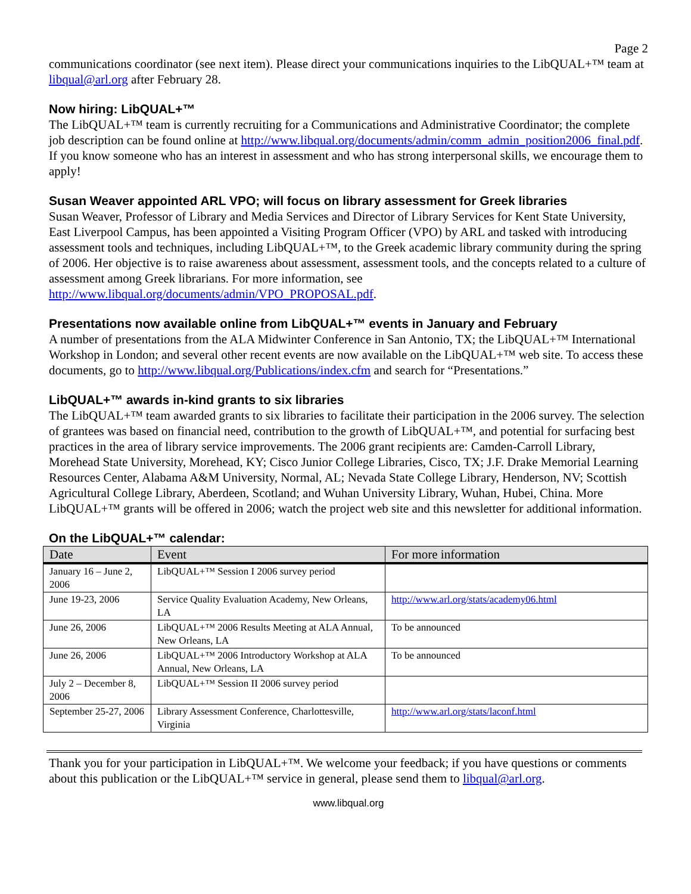Page 2
communications coordinator (see next item). Please direct your communications inquiries to the LibQUAL+™ team at libqual@arl.org after February 28.
Now hiring: LibQUAL+™
The LibQUAL+™ team is currently recruiting for a Communications and Administrative Coordinator; the complete job description can be found online at http://www.libqual.org/documents/admin/comm_admin_position2006_final.pdf. If you know someone who has an interest in assessment and who has strong interpersonal skills, we encourage them to apply!
Susan Weaver appointed ARL VPO; will focus on library assessment for Greek libraries
Susan Weaver, Professor of Library and Media Services and Director of Library Services for Kent State University, East Liverpool Campus, has been appointed a Visiting Program Officer (VPO) by ARL and tasked with introducing assessment tools and techniques, including LibQUAL+™, to the Greek academic library community during the spring of 2006. Her objective is to raise awareness about assessment, assessment tools, and the concepts related to a culture of assessment among Greek librarians. For more information, see http://www.libqual.org/documents/admin/VPO_PROPOSAL.pdf.
Presentations now available online from LibQUAL+™ events in January and February
A number of presentations from the ALA Midwinter Conference in San Antonio, TX; the LibQUAL+™ International Workshop in London; and several other recent events are now available on the LibQUAL+™ web site. To access these documents, go to http://www.libqual.org/Publications/index.cfm and search for “Presentations.”
LibQUAL+™ awards in-kind grants to six libraries
The LibQUAL+™ team awarded grants to six libraries to facilitate their participation in the 2006 survey. The selection of grantees was based on financial need, contribution to the growth of LibQUAL+™, and potential for surfacing best practices in the area of library service improvements. The 2006 grant recipients are: Camden-Carroll Library, Morehead State University, Morehead, KY; Cisco Junior College Libraries, Cisco, TX; J.F. Drake Memorial Learning Resources Center, Alabama A&M University, Normal, AL; Nevada State College Library, Henderson, NV; Scottish Agricultural College Library, Aberdeen, Scotland; and Wuhan University Library, Wuhan, Hubei, China. More LibQUAL+™ grants will be offered in 2006; watch the project web site and this newsletter for additional information.
On the LibQUAL+™ calendar:
| Date | Event | For more information |
| --- | --- | --- |
| January 16 – June 2, 2006 | LibQUAL+™ Session I 2006 survey period | |
| June 19-23, 2006 | Service Quality Evaluation Academy, New Orleans, LA | http://www.arl.org/stats/academy06.html |
| June 26, 2006 | LibQUAL+™ 2006 Results Meeting at ALA Annual, New Orleans, LA | To be announced |
| June 26, 2006 | LibQUAL+™ 2006 Introductory Workshop at ALA Annual, New Orleans, LA | To be announced |
| July 2 – December 8, 2006 | LibQUAL+™ Session II 2006 survey period | |
| September 25-27, 2006 | Library Assessment Conference, Charlottesville, Virginia | http://www.arl.org/stats/laconf.html |
Thank you for your participation in LibQUAL+™. We welcome your feedback; if you have questions or comments about this publication or the LibQUAL+™ service in general, please send them to libqual@arl.org.
www.libqual.org